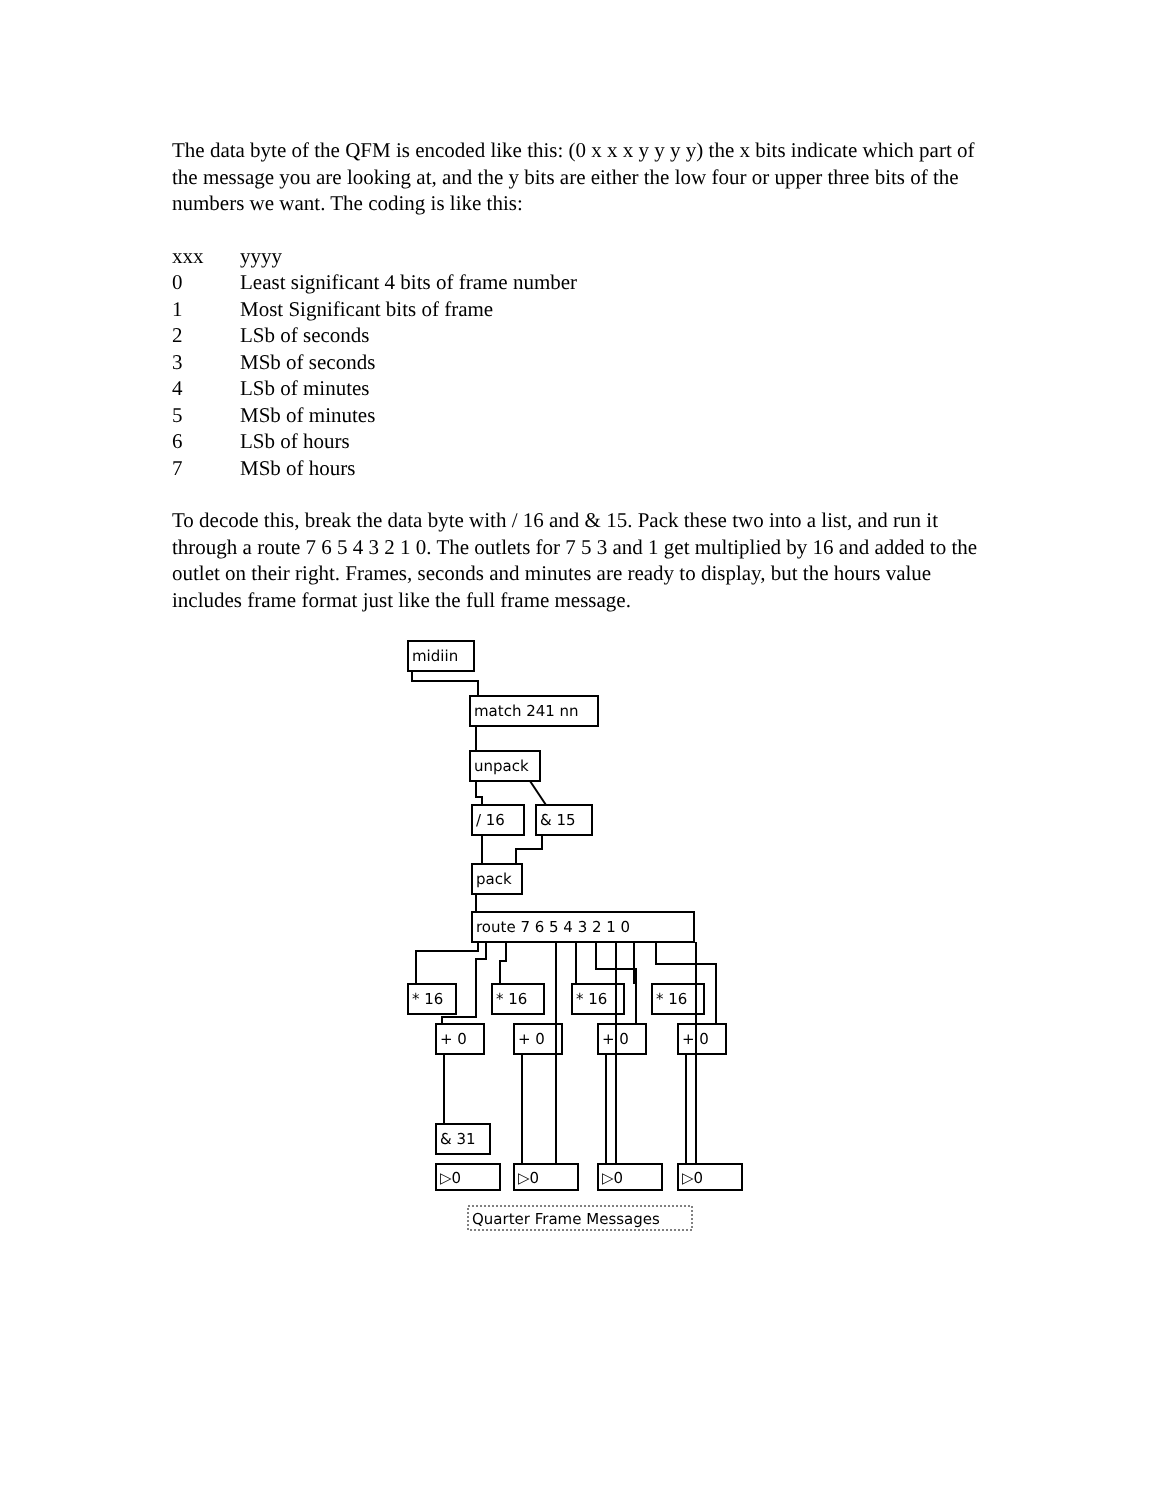The data byte of the QFM is encoded like this: (0 x x x y y y y) the x bits indicate which part of the message you are looking at, and the y bits are either the low four or upper three bits of the numbers we want. The coding is like this:
| xxx | yyyy |
| 0 | Least significant 4 bits of frame number |
| 1 | Most Significant bits of frame |
| 2 | LSb of seconds |
| 3 | MSb of seconds |
| 4 | LSb of minutes |
| 5 | MSb of minutes |
| 6 | LSb of hours |
| 7 | MSb of hours |
To decode this, break the data byte with / 16 and & 15. Pack these two into a list, and run it through a route 7 6 5 4 3 2 1 0. The outlets for 7 5 3 and 1 get multiplied by 16 and added to the outlet on their right. Frames, seconds and minutes are ready to display, but the hours value includes frame format just like the full frame message.
midiin
match 241 nn
unpack
/ 16
& 15
pack
route 7 6 5 4 3 2 1 0
* 16
* 16
* 16
* 16
+ 0
+ 0
+ 0
+ 0
& 31
▷0
▷0
▷0
▷0
Quarter Frame Messages